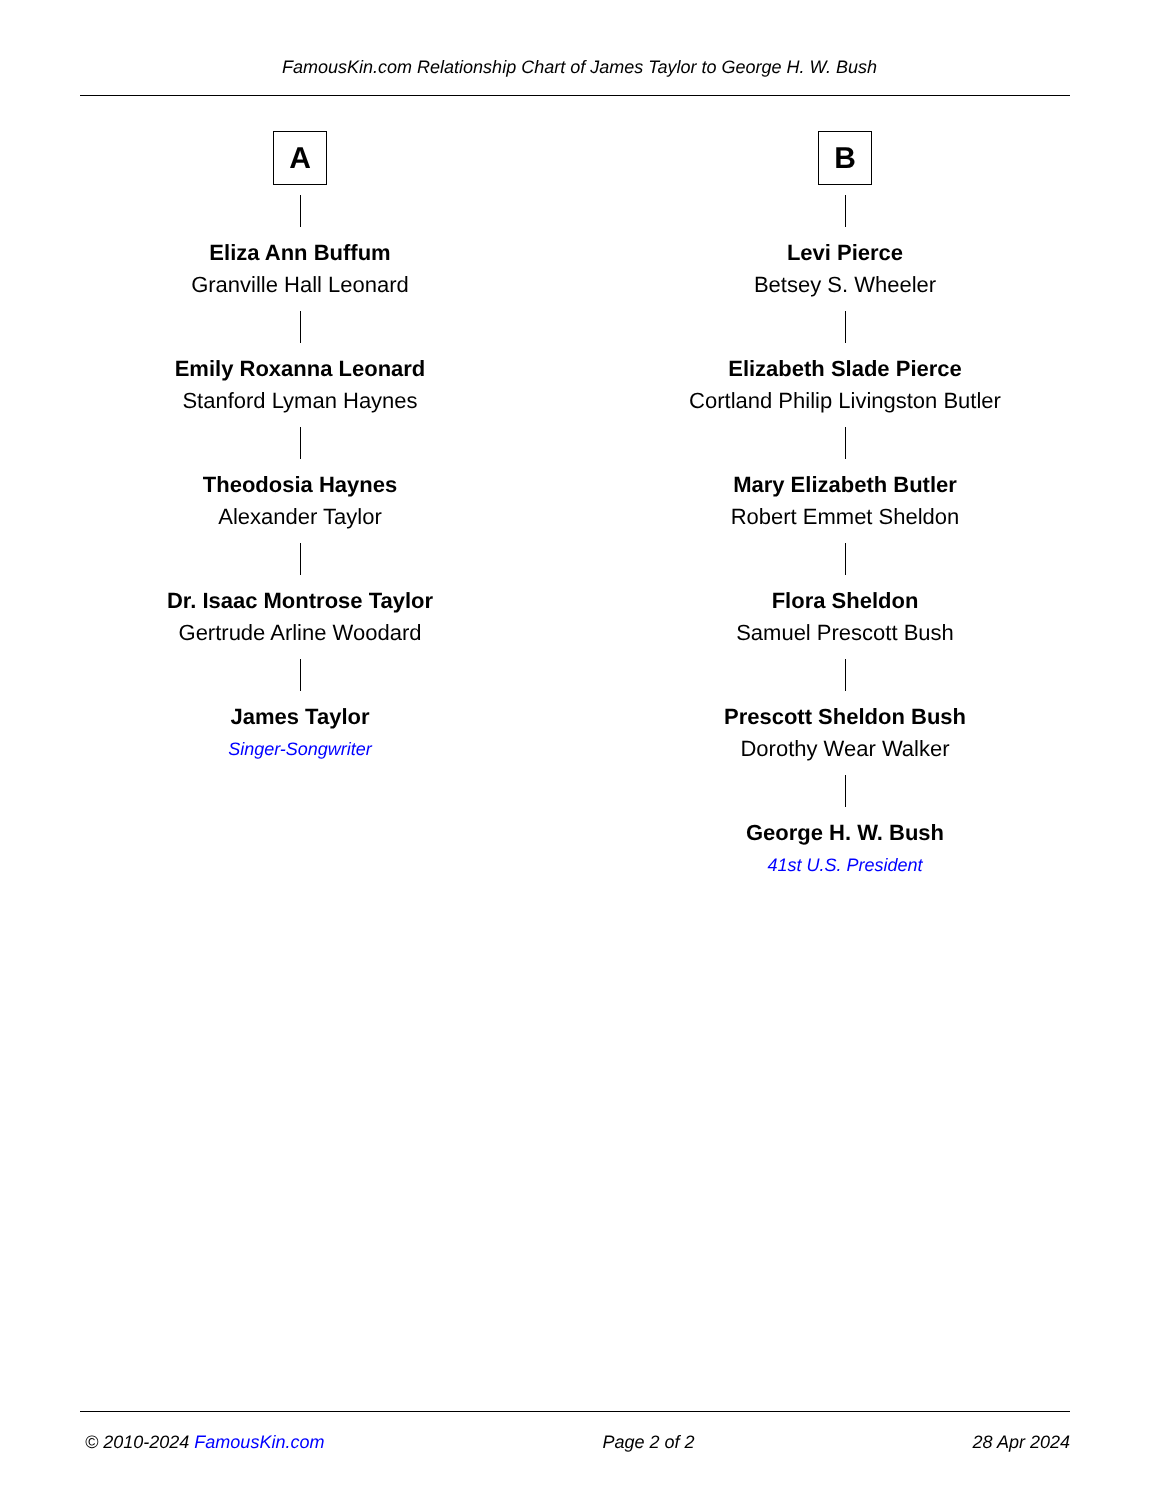FamousKin.com Relationship Chart of James Taylor to George H. W. Bush
A
Eliza Ann Buffum
Granville Hall Leonard
Emily Roxanna Leonard
Stanford Lyman Haynes
Theodosia Haynes
Alexander Taylor
Dr. Isaac Montrose Taylor
Gertrude Arline Woodard
James Taylor
Singer-Songwriter
B
Levi Pierce
Betsey S. Wheeler
Elizabeth Slade Pierce
Cortland Philip Livingston Butler
Mary Elizabeth Butler
Robert Emmet Sheldon
Flora Sheldon
Samuel Prescott Bush
Prescott Sheldon Bush
Dorothy Wear Walker
George H. W. Bush
41st U.S. President
© 2010-2024 FamousKin.com Page 2 of 2 28 Apr 2024